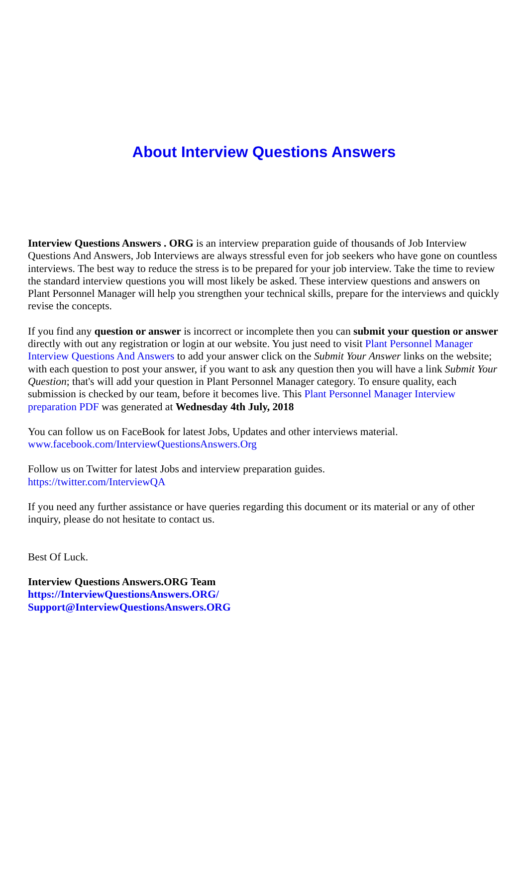About Interview Questions Answers
Interview Questions Answers . ORG is an interview preparation guide of thousands of Job Interview Questions And Answers, Job Interviews are always stressful even for job seekers who have gone on countless interviews. The best way to reduce the stress is to be prepared for your job interview. Take the time to review the standard interview questions you will most likely be asked. These interview questions and answers on Plant Personnel Manager will help you strengthen your technical skills, prepare for the interviews and quickly revise the concepts.
If you find any question or answer is incorrect or incomplete then you can submit your question or answer directly with out any registration or login at our website. You just need to visit Plant Personnel Manager Interview Questions And Answers to add your answer click on the Submit Your Answer links on the website; with each question to post your answer, if you want to ask any question then you will have a link Submit Your Question; that's will add your question in Plant Personnel Manager category. To ensure quality, each submission is checked by our team, before it becomes live. This Plant Personnel Manager Interview preparation PDF was generated at Wednesday 4th July, 2018
You can follow us on FaceBook for latest Jobs, Updates and other interviews material.
www.facebook.com/InterviewQuestionsAnswers.Org
Follow us on Twitter for latest Jobs and interview preparation guides.
https://twitter.com/InterviewQA
If you need any further assistance or have queries regarding this document or its material or any of other inquiry, please do not hesitate to contact us.
Best Of Luck.
Interview Questions Answers.ORG Team
https://InterviewQuestionsAnswers.ORG/
Support@InterviewQuestionsAnswers.ORG